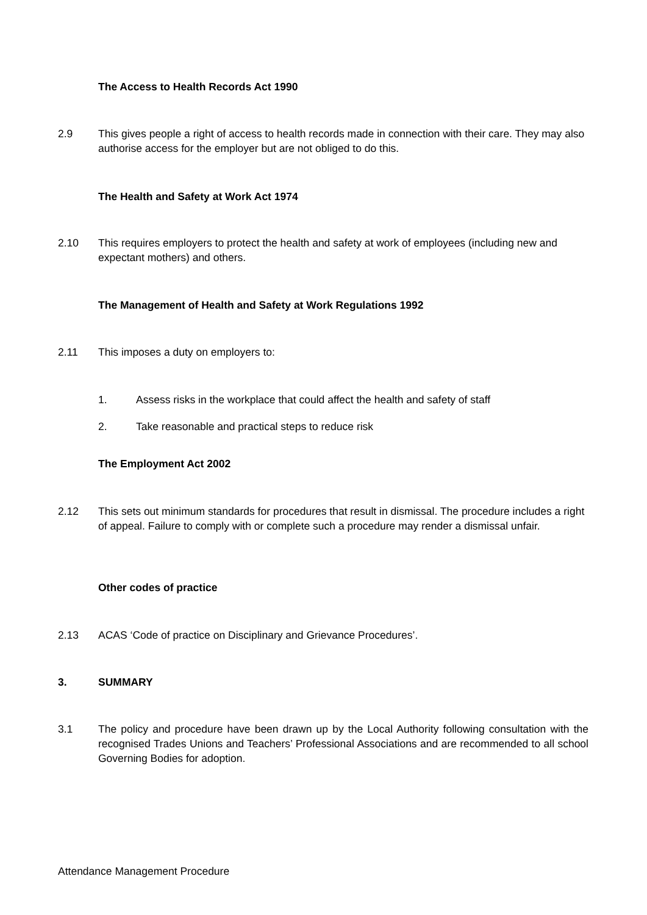The Access to Health Records Act 1990
2.9 This gives people a right of access to health records made in connection with their care. They may also authorise access for the employer but are not obliged to do this.
The Health and Safety at Work Act 1974
2.10 This requires employers to protect the health and safety at work of employees (including new and expectant mothers) and others.
The Management of Health and Safety at Work Regulations 1992
2.11 This imposes a duty on employers to:
1. Assess risks in the workplace that could affect the health and safety of staff
2. Take reasonable and practical steps to reduce risk
The Employment Act 2002
2.12 This sets out minimum standards for procedures that result in dismissal. The procedure includes a right of appeal. Failure to comply with or complete such a procedure may render a dismissal unfair.
Other codes of practice
2.13 ACAS ‘Code of practice on Disciplinary and Grievance Procedures’.
3. SUMMARY
3.1 The policy and procedure have been drawn up by the Local Authority following consultation with the recognised Trades Unions and Teachers’ Professional Associations and are recommended to all school Governing Bodies for adoption.
Attendance Management Procedure